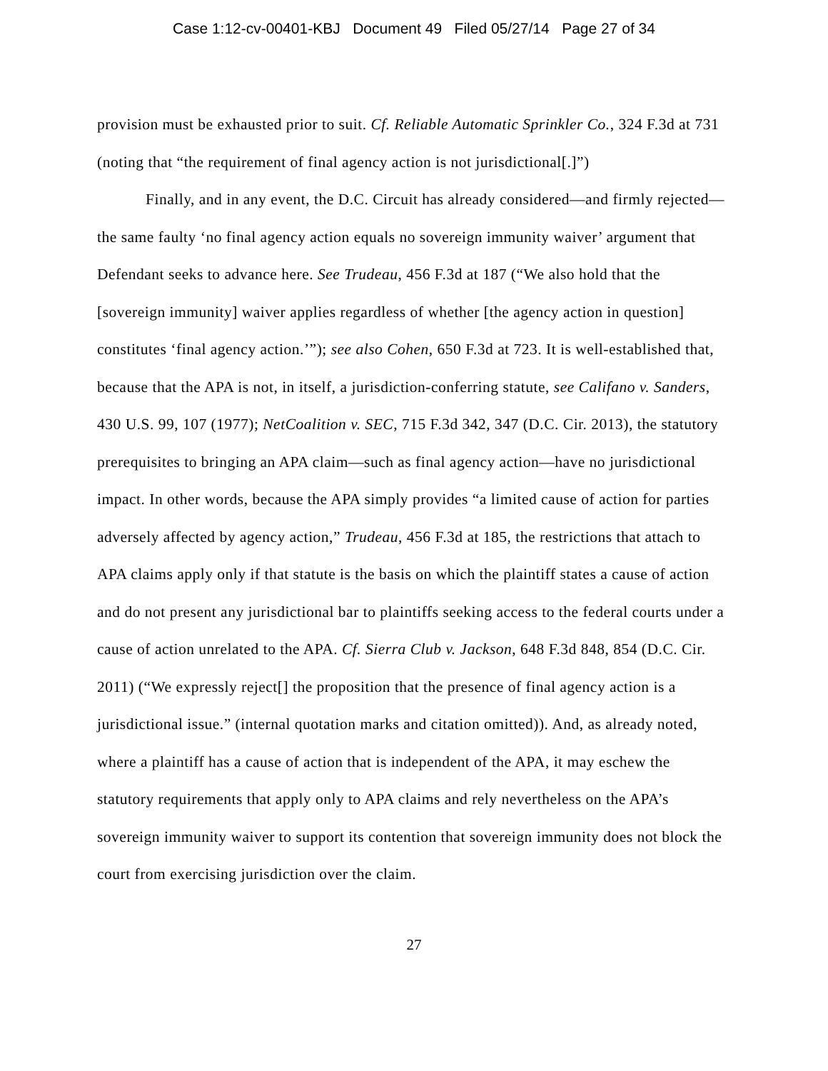Case 1:12-cv-00401-KBJ Document 49 Filed 05/27/14 Page 27 of 34
provision must be exhausted prior to suit. Cf. Reliable Automatic Sprinkler Co., 324 F.3d at 731 (noting that “the requirement of final agency action is not jurisdictional[.]”)
Finally, and in any event, the D.C. Circuit has already considered—and firmly rejected—the same faulty ‘no final agency action equals no sovereign immunity waiver’ argument that Defendant seeks to advance here. See Trudeau, 456 F.3d at 187 (“We also hold that the [sovereign immunity] waiver applies regardless of whether [the agency action in question] constitutes ‘final agency action.’”); see also Cohen, 650 F.3d at 723. It is well-established that, because that the APA is not, in itself, a jurisdiction-conferring statute, see Califano v. Sanders, 430 U.S. 99, 107 (1977); NetCoalition v. SEC, 715 F.3d 342, 347 (D.C. Cir. 2013), the statutory prerequisites to bringing an APA claim—such as final agency action—have no jurisdictional impact. In other words, because the APA simply provides “a limited cause of action for parties adversely affected by agency action,” Trudeau, 456 F.3d at 185, the restrictions that attach to APA claims apply only if that statute is the basis on which the plaintiff states a cause of action and do not present any jurisdictional bar to plaintiffs seeking access to the federal courts under a cause of action unrelated to the APA. Cf. Sierra Club v. Jackson, 648 F.3d 848, 854 (D.C. Cir. 2011) (“We expressly reject[] the proposition that the presence of final agency action is a jurisdictional issue.” (internal quotation marks and citation omitted)). And, as already noted, where a plaintiff has a cause of action that is independent of the APA, it may eschew the statutory requirements that apply only to APA claims and rely nevertheless on the APA’s sovereign immunity waiver to support its contention that sovereign immunity does not block the court from exercising jurisdiction over the claim.
27